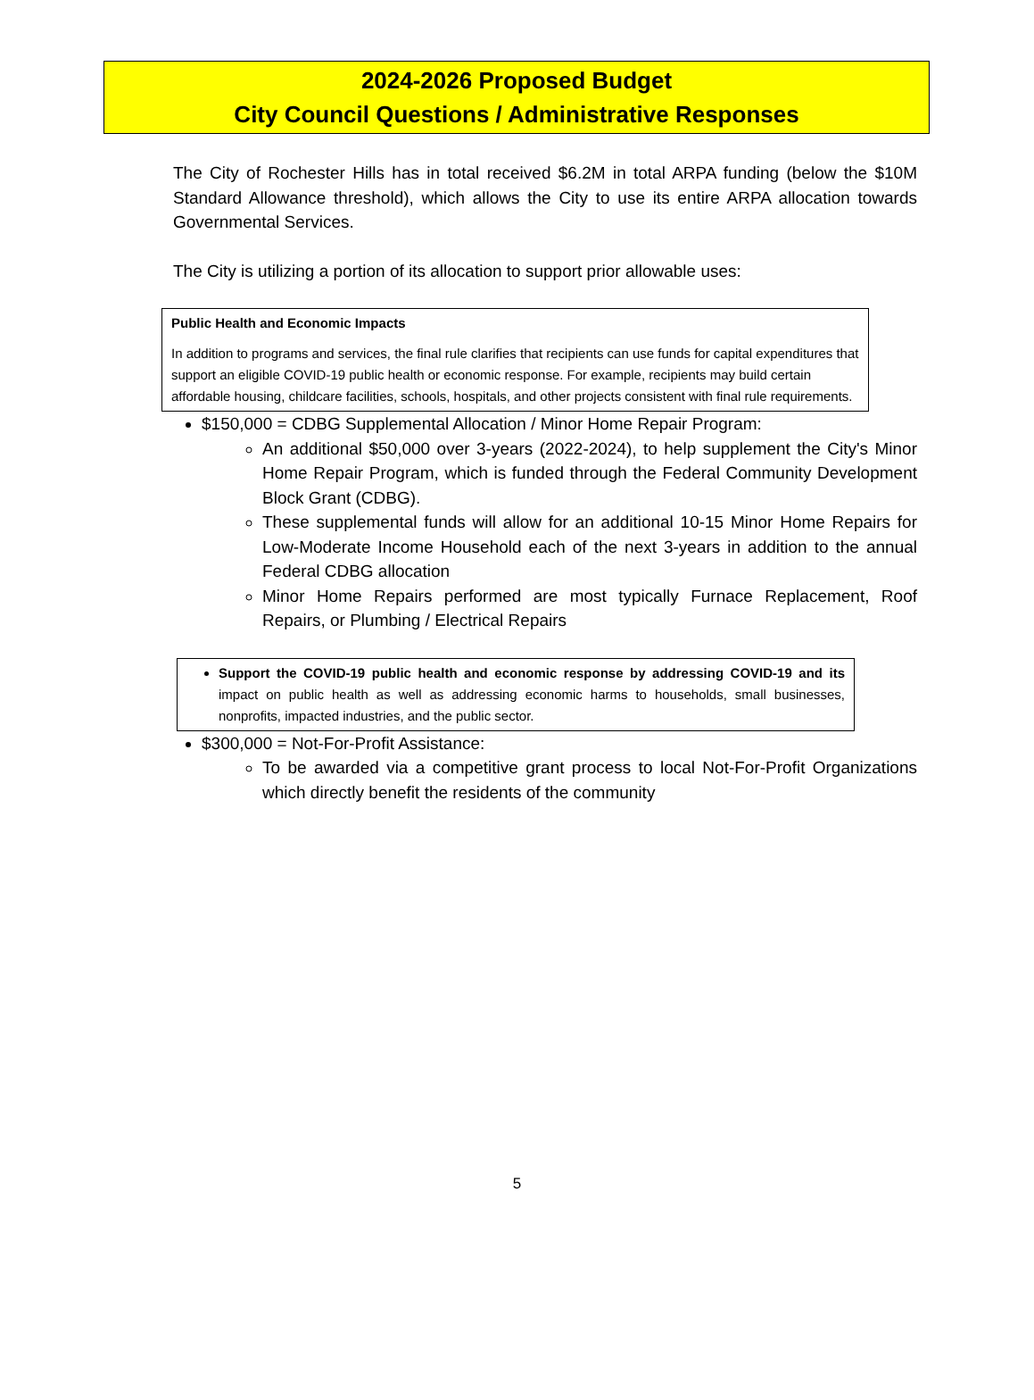2024-2026 Proposed Budget
City Council Questions / Administrative Responses
The City of Rochester Hills has in total received $6.2M in total ARPA funding (below the $10M Standard Allowance threshold), which allows the City to use its entire ARPA allocation towards Governmental Services.
The City is utilizing a portion of its allocation to support prior allowable uses:
Public Health and Economic Impacts
In addition to programs and services, the final rule clarifies that recipients can use funds for capital expenditures that support an eligible COVID-19 public health or economic response. For example, recipients may build certain affordable housing, childcare facilities, schools, hospitals, and other projects consistent with final rule requirements.
$150,000 = CDBG Supplemental Allocation / Minor Home Repair Program:
An additional $50,000 over 3-years (2022-2024), to help supplement the City's Minor Home Repair Program, which is funded through the Federal Community Development Block Grant (CDBG).
These supplemental funds will allow for an additional 10-15 Minor Home Repairs for Low-Moderate Income Household each of the next 3-years in addition to the annual Federal CDBG allocation
Minor Home Repairs performed are most typically Furnace Replacement, Roof Repairs, or Plumbing / Electrical Repairs
Support the COVID-19 public health and economic response by addressing COVID-19 and its impact on public health as well as addressing economic harms to households, small businesses, nonprofits, impacted industries, and the public sector.
$300,000 = Not-For-Profit Assistance:
To be awarded via a competitive grant process to local Not-For-Profit Organizations which directly benefit the residents of the community
5